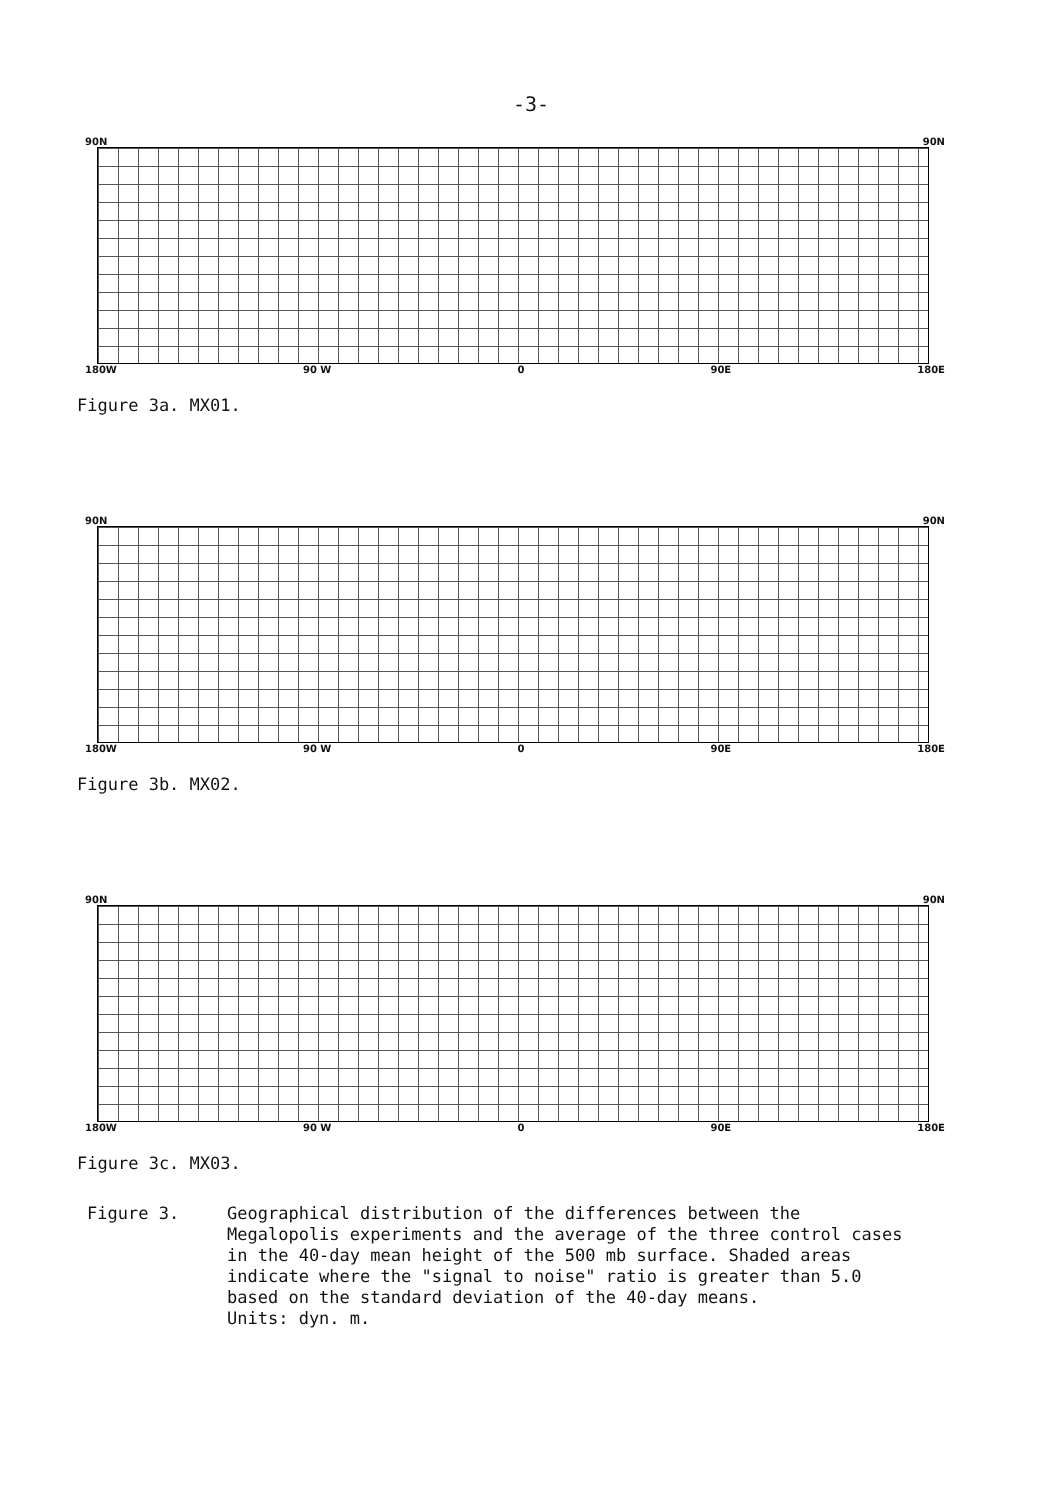-3-
90N 90N
180W 90 W 0 90E 180E
Figure 3a. MX01.
90N 90N
180W 90 W 0 90E 180E
Figure 3b. MX02.
90N 90N
180W 90 W 0 90E 180E
Figure 3c. MX03.
Figure 3.
Geographical distribution of the differences between the Megalopolis experiments and the average of the three control cases in the 40-day mean height of the 500 mb surface. Shaded areas indicate where the "signal to noise" ratio is greater than 5.0 based on the standard deviation of the 40-day means.
Units: dyn. m.